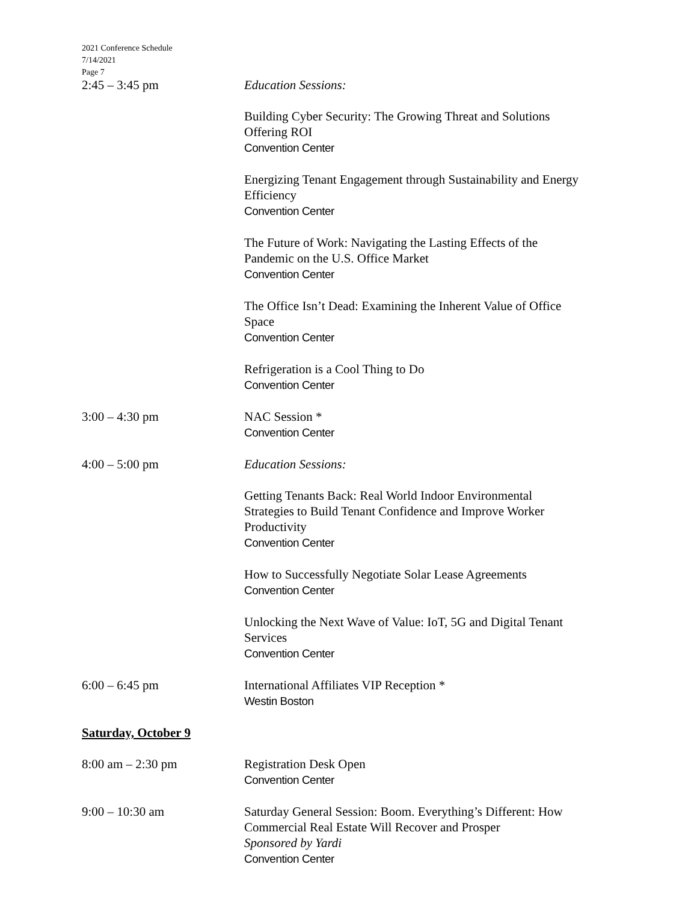2021 Conference Schedule
7/14/2021
Page 7
2:45 – 3:45 pm Education Sessions:
Building Cyber Security: The Growing Threat and Solutions
Offering ROI
Convention Center
Energizing Tenant Engagement through Sustainability and Energy
Efficiency
Convention Center
The Future of Work: Navigating the Lasting Effects of the
Pandemic on the U.S. Office Market
Convention Center
The Office Isn’t Dead: Examining the Inherent Value of Office
Space
Convention Center
Refrigeration is a Cool Thing to Do
Convention Center
3:00 – 4:30 pm NAC Session *
Convention Center
4:00 – 5:00 pm Education Sessions:
Getting Tenants Back: Real World Indoor Environmental
Strategies to Build Tenant Confidence and Improve Worker
Productivity
Convention Center
How to Successfully Negotiate Solar Lease Agreements
Convention Center
Unlocking the Next Wave of Value: IoT, 5G and Digital Tenant
Services
Convention Center
6:00 – 6:45 pm International Affiliates VIP Reception *
Westin Boston
Saturday, October 9
8:00 am – 2:30 pm Registration Desk Open
Convention Center
9:00 – 10:30 am Saturday General Session: Boom. Everything’s Different: How
Commercial Real Estate Will Recover and Prosper
Sponsored by Yardi
Convention Center